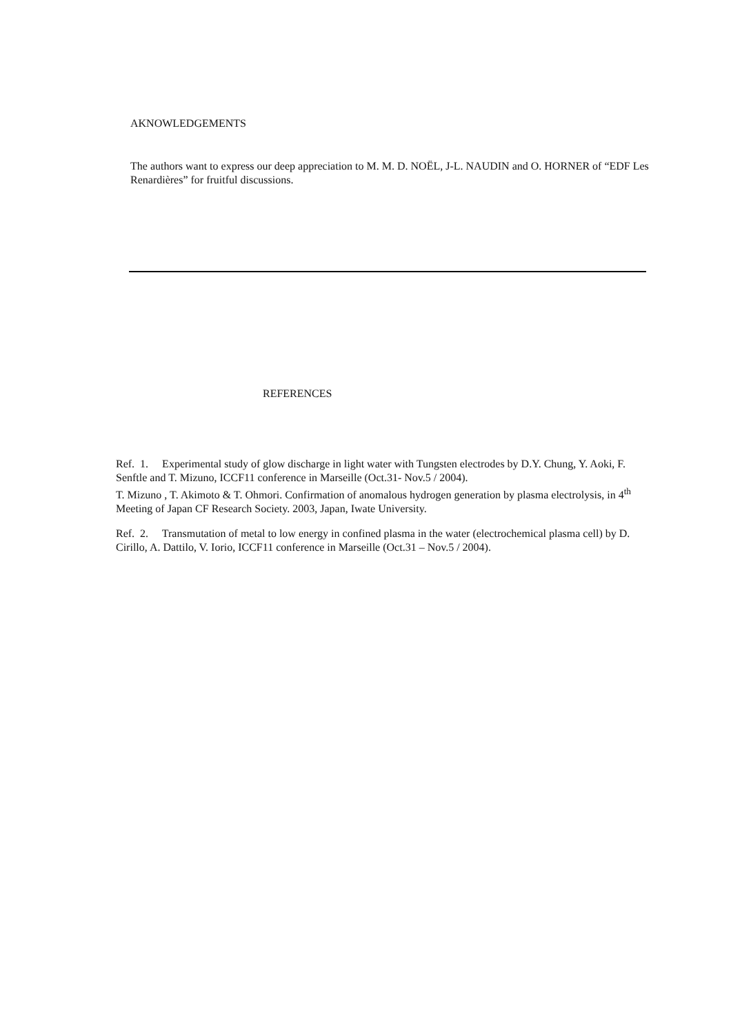AKNOWLEDGEMENTS
The authors want to express our deep appreciation to M. M. D. NOËL, J-L. NAUDIN and O. HORNER of “EDF Les Renardières” for fruitful discussions.
REFERENCES
Ref. 1. Experimental study of glow discharge in light water with Tungsten electrodes by D.Y. Chung, Y. Aoki, F. Senftle and T. Mizuno, ICCF11 conference in Marseille (Oct.31- Nov.5 / 2004).
T. Mizuno , T. Akimoto & T. Ohmori. Confirmation of anomalous hydrogen generation by plasma electrolysis, in 4<sup>th</sup> Meeting of Japan CF Research Society. 2003, Japan, Iwate University.
Ref. 2. Transmutation of metal to low energy in confined plasma in the water (electrochemical plasma cell) by D. Cirillo, A. Dattilo, V. Iorio, ICCF11 conference in Marseille (Oct.31 – Nov.5 / 2004).